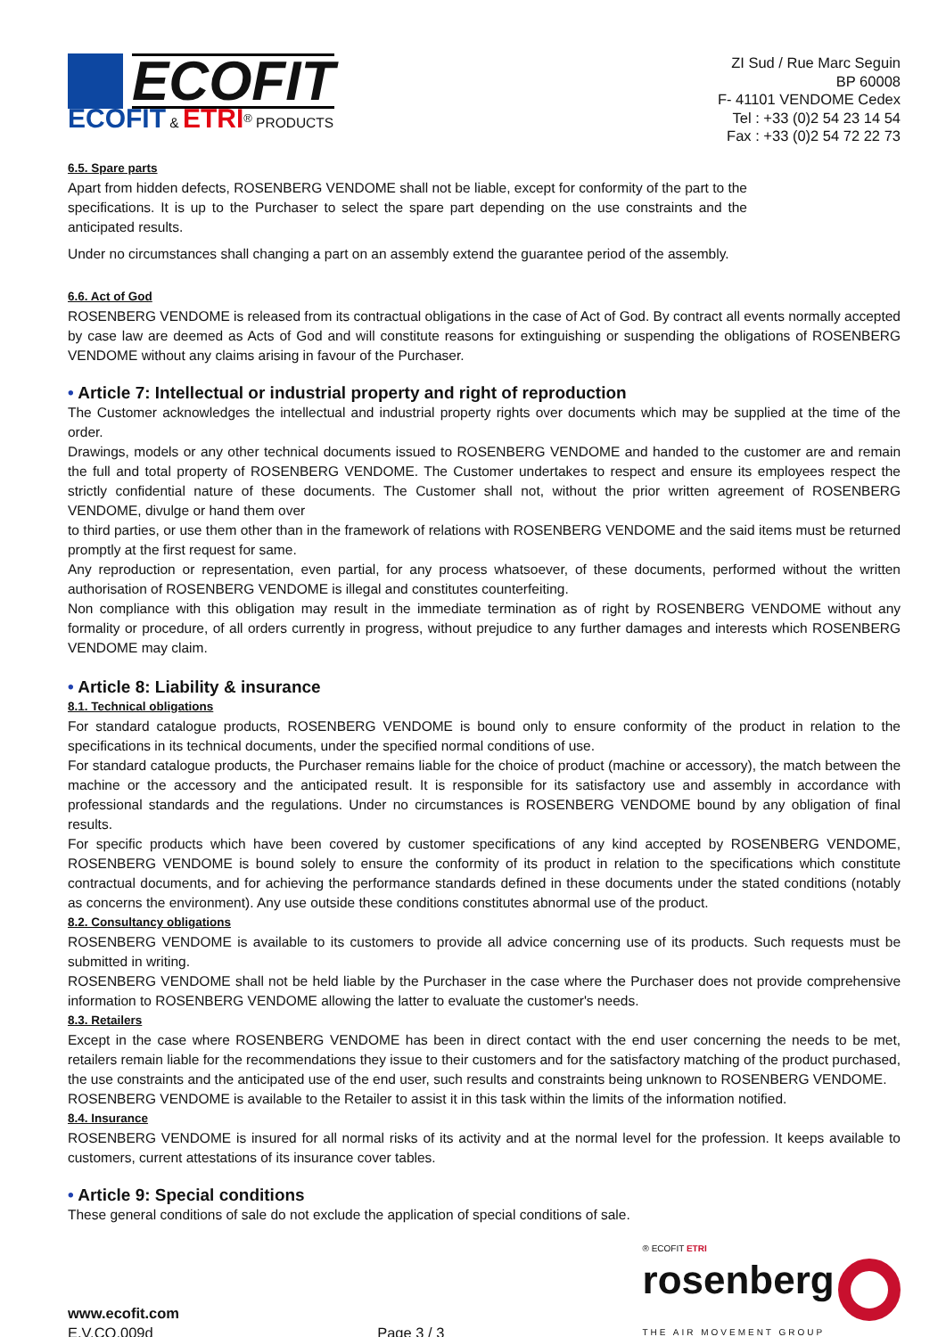ECOFIT
ECOFIT & ETRI<sup>®</sup> PRODUCTS
ZI Sud / Rue Marc Seguin
BP 60008
F- 41101 VENDOME Cedex
Tel : +33 (0)2 54 23 14 54
Fax : +33 (0)2 54 72 22 73
6.5. Spare parts
Apart from hidden defects, ROSENBERG VENDOME shall not be liable, except for conformity of the part to the specifications. It is up to the Purchaser to select the spare part depending on the use constraints and the anticipated results.
Under no circumstances shall changing a part on an assembly extend the guarantee period of the assembly.
6.6. Act of God
ROSENBERG VENDOME is released from its contractual obligations in the case of Act of God. By contract all events normally accepted by case law are deemed as Acts of God and will constitute reasons for extinguishing or suspending the obligations of ROSENBERG VENDOME without any claims arising in favour of the Purchaser.
• Article 7: Intellectual or industrial property and right of reproduction
The Customer acknowledges the intellectual and industrial property rights over documents which may be supplied at the time of the order.
Drawings, models or any other technical documents issued to ROSENBERG VENDOME and handed to the customer are and remain the full and total property of ROSENBERG VENDOME. The Customer undertakes to respect and ensure its employees respect the strictly confidential nature of these documents. The Customer shall not, without the prior written agreement of ROSENBERG VENDOME, divulge or hand them over
to third parties, or use them other than in the framework of relations with ROSENBERG VENDOME and the said items must be returned promptly at the first request for same.
Any reproduction or representation, even partial, for any process whatsoever, of these documents, performed without the written authorisation of ROSENBERG VENDOME is illegal and constitutes counterfeiting.
Non compliance with this obligation may result in the immediate termination as of right by ROSENBERG VENDOME without any formality or procedure, of all orders currently in progress, without prejudice to any further damages and interests which ROSENBERG VENDOME may claim.
• Article 8: Liability & insurance
8.1. Technical obligations
For standard catalogue products, ROSENBERG VENDOME is bound only to ensure conformity of the product in relation to the specifications in its technical documents, under the specified normal conditions of use.
For standard catalogue products, the Purchaser remains liable for the choice of product (machine or accessory), the match between the machine or the accessory and the anticipated result. It is responsible for its satisfactory use and assembly in accordance with professional standards and the regulations. Under no circumstances is ROSENBERG VENDOME bound by any obligation of final results.
For specific products which have been covered by customer specifications of any kind accepted by ROSENBERG VENDOME, ROSENBERG VENDOME is bound solely to ensure the conformity of its product in relation to the specifications which constitute contractual documents, and for achieving the performance standards defined in these documents under the stated conditions (notably as concerns the environment). Any use outside these conditions constitutes abnormal use of the product.
8.2. Consultancy obligations
ROSENBERG VENDOME is available to its customers to provide all advice concerning use of its products. Such requests must be submitted in writing.
ROSENBERG VENDOME shall not be held liable by the Purchaser in the case where the Purchaser does not provide comprehensive information to ROSENBERG VENDOME allowing the latter to evaluate the customer's needs.
8.3. Retailers
Except in the case where ROSENBERG VENDOME has been in direct contact with the end user concerning the needs to be met, retailers remain liable for the recommendations they issue to their customers and for the satisfactory matching of the product purchased, the use constraints and the anticipated use of the end user, such results and constraints being unknown to ROSENBERG VENDOME.
ROSENBERG VENDOME is available to the Retailer to assist it in this task within the limits of the information notified.
8.4. Insurance
ROSENBERG VENDOME is insured for all normal risks of its activity and at the normal level for the profession. It keeps available to customers, current attestations of its insurance cover tables.
• Article 9: Special conditions
These general conditions of sale do not exclude the application of special conditions of sale.
www.ecofit.com
E.V.CO.009d
Page 3 / 3
® ECOFIT ETRI
rosenberg
THE AIR MOVEMENT GROUP